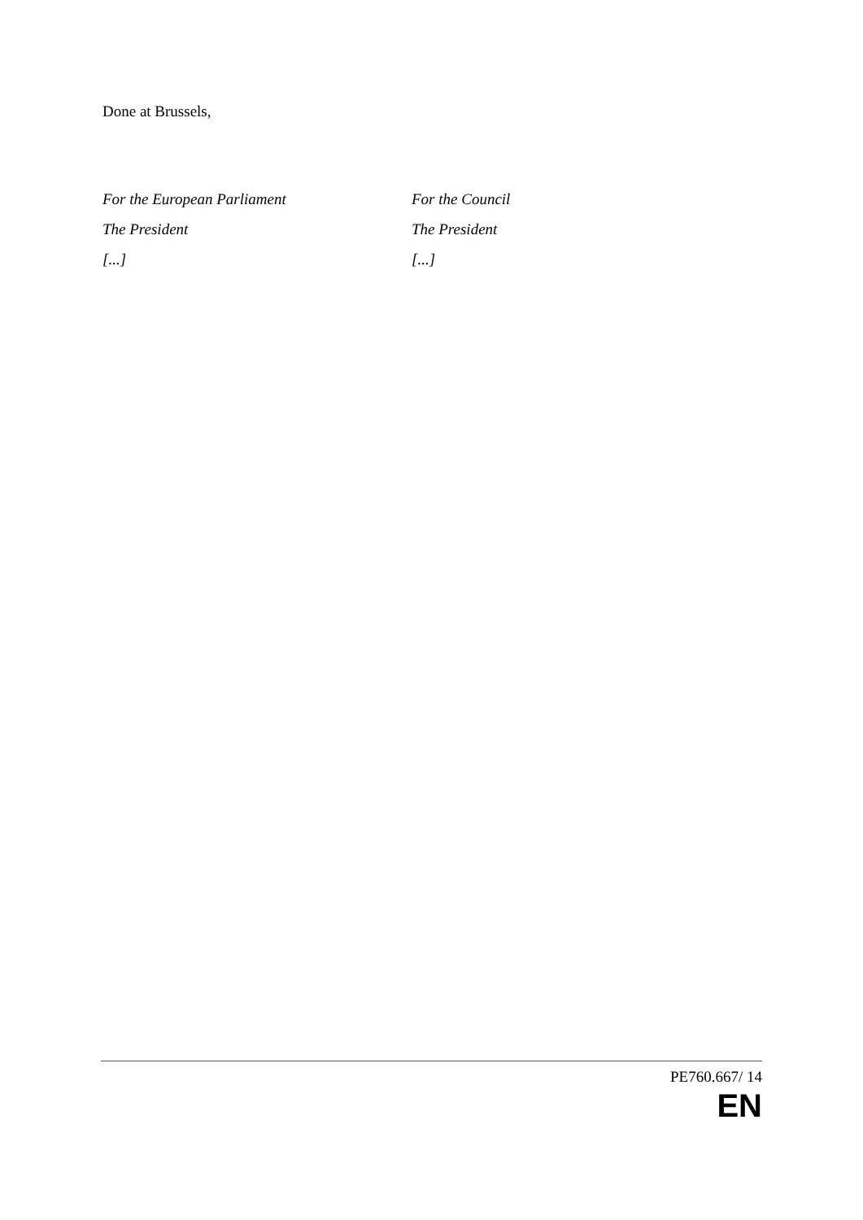Done at Brussels,
For the European Parliament
The President
[...]
For the Council
The President
[...]
PE760.667/ 14
EN